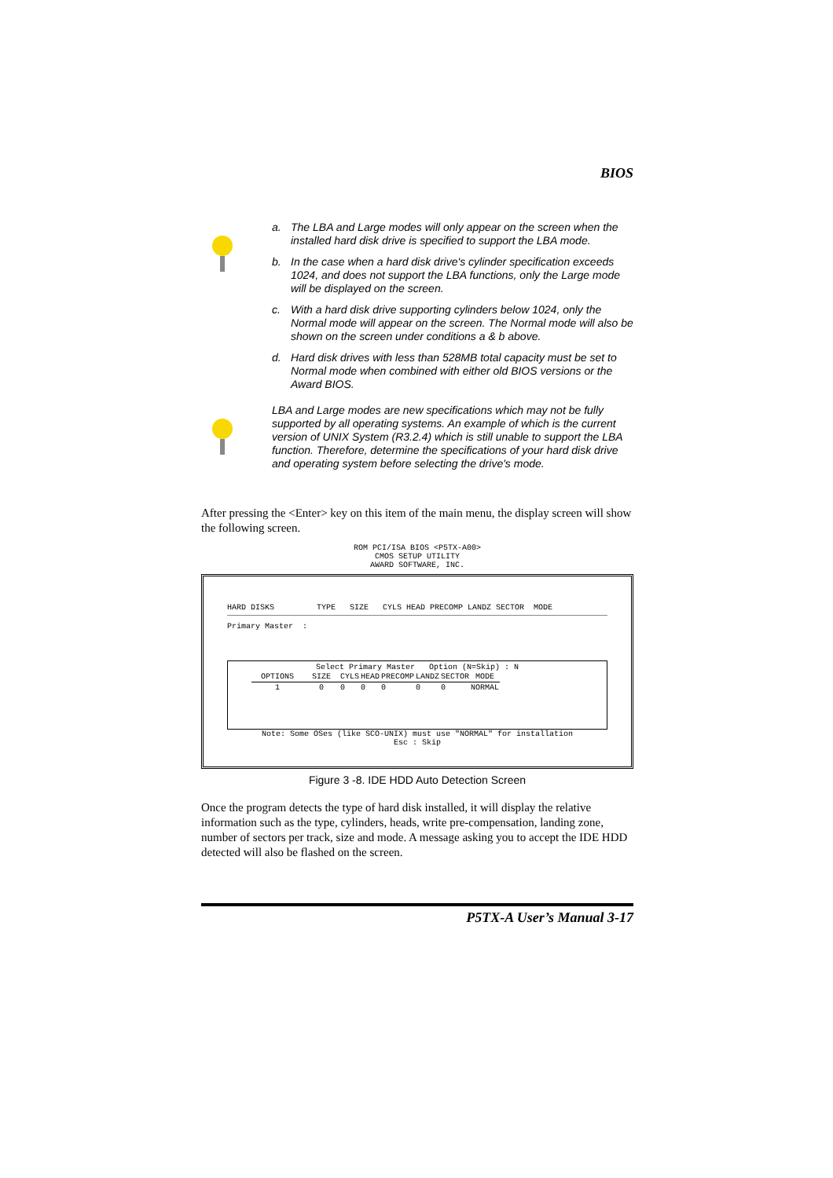BIOS
a. The LBA and Large modes will only appear on the screen when the installed hard disk drive is specified to support the LBA mode.
b. In the case when a hard disk drive's cylinder specification exceeds 1024, and does not support the LBA functions, only the Large mode will be displayed on the screen.
c. With a hard disk drive supporting cylinders below 1024, only the Normal mode will appear on the screen. The Normal mode will also be shown on the screen under conditions a & b above.
d. Hard disk drives with less than 528MB total capacity must be set to Normal mode when combined with either old BIOS versions or the Award BIOS.
LBA and Large modes are new specifications which may not be fully supported by all operating systems. An example of which is the current version of UNIX System (R3.2.4) which is still unable to support the LBA function. Therefore, determine the specifications of your hard disk drive and operating system before selecting the drive's mode.
After pressing the <Enter> key on this item of the main menu, the display screen will show the following screen.
ROM PCI/ISA BIOS <P5TX-A00> CMOS SETUP UTILITY AWARD SOFTWARE, INC.
HARD DISKS TYPE SIZE CYLS HEAD PRECOMP LANDZ SECTOR MODE
Primary Master :
Select Primary Master Option (N=Skip) : N
| OPTIONS | SIZE | CYLS | HEAD | PRECOMP | LANDZ | SECTOR | MODE |
| --- | --- | --- | --- | --- | --- | --- | --- |
| 1 | 0 | 0 | 0 | 0 | 0 | 0 | NORMAL |
Note: Some OSes (like SCO-UNIX) must use "NORMAL" for installation Esc : Skip
Figure 3 -8. IDE HDD Auto Detection Screen
Once the program detects the type of hard disk installed, it will display the relative information such as the type, cylinders, heads, write pre-compensation, landing zone, number of sectors per track, size and mode. A message asking you to accept the IDE HDD detected will also be flashed on the screen.
P5TX-A User’s Manual 3-17